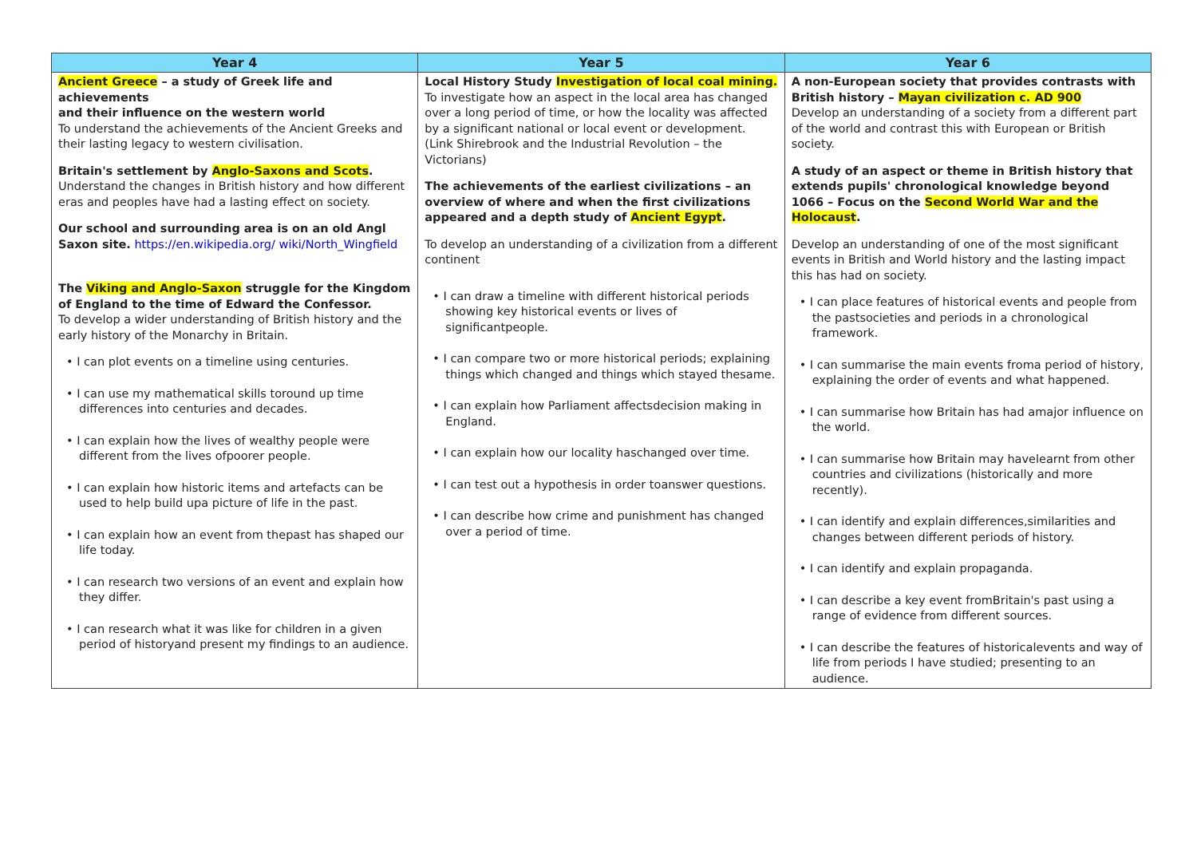| Year 4 | Year 5 | Year 6 |
| --- | --- | --- |
| Ancient Greece – a study of Greek life and achievements and their influence on the western world To understand the achievements of the Ancient Greeks and their lasting legacy to western civilisation. Britain's settlement by Anglo-Saxons and Scots . Understand the changes in British history and how different eras and peoples have had a lasting effect on society. Our school and surrounding area is on an old Angl Saxon site. https://en.wikipedia.org/ wiki/North_Wingfield The Viking and Anglo-Saxon struggle for the Kingdom of England to the time of Edward the Confessor. To develop a wider understanding of British history and the early history of the Monarchy in Britain. • I can plot events on a timeline using centuries. • I can use my mathematical skills toround up time differences into centuries and decades. • I can explain how the lives of wealthy people were different from the lives ofpoorer people. • I can explain how historic items and artefacts can be used to help build upa picture of life in the past. • I can explain how an event from thepast has shaped our life today. • I can research two versions of an event and explain how they differ. • I can research what it was like for children in a given period of historyand present my findings to an audience. | Local History Study Investigation of local coal mining. To investigate how an aspect in the local area has changed over a long period of time, or how the locality was affected by a significant national or local event or development. (Link Shirebrook and the Industrial Revolution – the Victorians) The achievements of the earliest civilizations – an overview of where and when the first civilizations appeared and a depth study of Ancient Egypt . To develop an understanding of a civilization from a different continent • I can draw a timeline with different historical periods showing key historical events or lives of significantpeople. • I can compare two or more historical periods; explaining things which changed and things which stayed thesame. • I can explain how Parliament affectsdecision making in England. • I can explain how our locality haschanged over time. • I can test out a hypothesis in order toanswer questions. • I can describe how crime and punishment has changed over a period of time. | A non-European society that provides contrasts with British history – Mayan civilization c. AD 900 Develop an understanding of a society from a different part of the world and contrast this with European or British society. A study of an aspect or theme in British history that extends pupils' chronological knowledge beyond 1066 – Focus on the Second World War and the Holocaust . Develop an understanding of one of the most significant events in British and World history and the lasting impact this has had on society. • I can place features of historical events and people from the pastsocieties and periods in a chronological framework. • I can summarise the main events froma period of history, explaining the order of events and what happened. • I can summarise how Britain has had amajor influence on the world. • I can summarise how Britain may havelearnt from other countries and civilizations (historically and more recently). • I can identify and explain differences,similarities and changes between different periods of history. • I can identify and explain propaganda. • I can describe a key event fromBritain's past using a range of evidence from different sources. • I can describe the features of historicalevents and way of life from periods I have studied; presenting to an audience. |